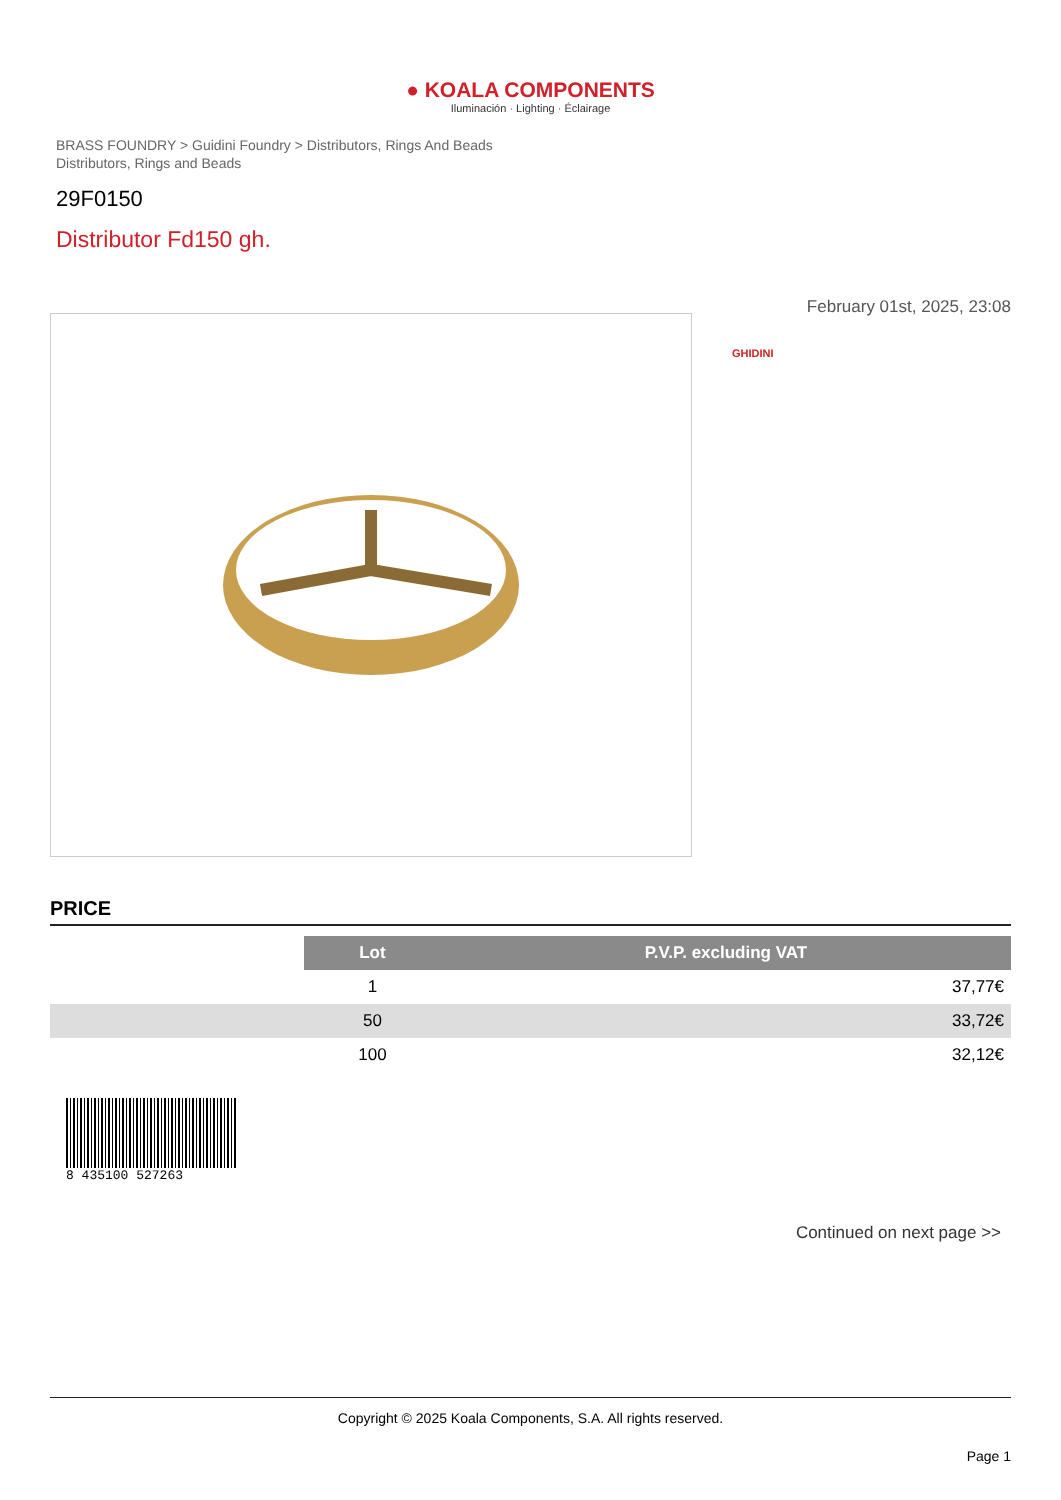● KOALA COMPONENTS
Iluminación · Lighting · Éclairage
BRASS FOUNDRY > Guidini Foundry > Distributors, Rings And Beads
Distributors, Rings and Beads
29F0150
Distributor Fd150 gh.
February 01st, 2025, 23:08
GHIDINI
PRICE
| | Lot | P.V.P. excluding VAT |
| --- | --- | --- |
| | 1 | 37,77€ |
| | 50 | 33,72€ |
| | 100 | 32,12€ |
8 435100 527263
Continued on next page >>
Copyright © 2025 Koala Components, S.A. All rights reserved.
Page 1